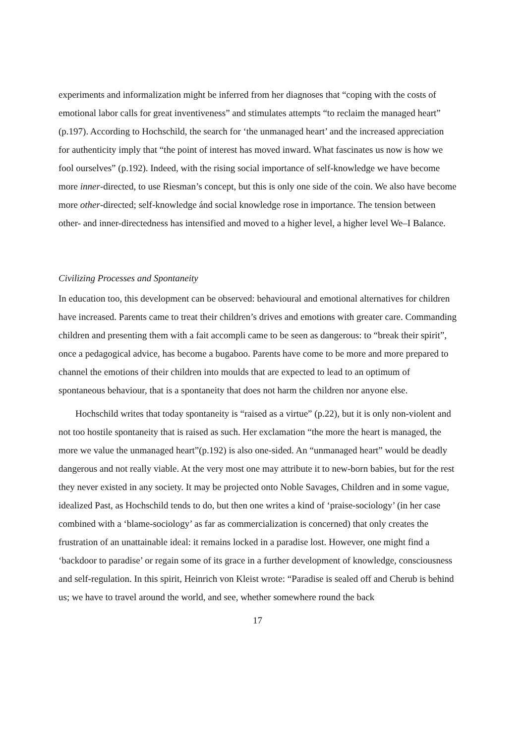experiments and informalization might be inferred from her diagnoses that “coping with the costs of emotional labor calls for great inventiveness” and stimulates attempts “to reclaim the managed heart” (p.197). According to Hochschild, the search for ‘the unmanaged heart’ and the increased appreciation for authenticity imply that “the point of interest has moved inward. What fascinates us now is how we fool ourselves” (p.192). Indeed, with the rising social importance of self-knowledge we have become more inner-directed, to use Riesman’s concept, but this is only one side of the coin. We also have become more other-directed; self-knowledge ánd social knowledge rose in importance. The tension between other- and inner-directedness has intensified and moved to a higher level, a higher level We–I Balance.
Civilizing Processes and Spontaneity
In education too, this development can be observed: behavioural and emotional alternatives for children have increased. Parents came to treat their children’s drives and emotions with greater care. Commanding children and presenting them with a fait accompli came to be seen as dangerous: to “break their spirit”, once a pedagogical advice, has become a bugaboo. Parents have come to be more and more prepared to channel the emotions of their children into moulds that are expected to lead to an optimum of spontaneous behaviour, that is a spontaneity that does not harm the children nor anyone else.
Hochschild writes that today spontaneity is “raised as a virtue” (p.22), but it is only non-violent and not too hostile spontaneity that is raised as such. Her exclamation “the more the heart is managed, the more we value the unmanaged heart”(p.192) is also one-sided. An “unmanaged heart” would be deadly dangerous and not really viable. At the very most one may attribute it to new-born babies, but for the rest they never existed in any society. It may be projected onto Noble Savages, Children and in some vague, idealized Past, as Hochschild tends to do, but then one writes a kind of ‘praise-sociology’ (in her case combined with a ‘blame-sociology’ as far as commercialization is concerned) that only creates the frustration of an unattainable ideal: it remains locked in a paradise lost. However, one might find a ‘backdoor to paradise’ or regain some of its grace in a further development of knowledge, consciousness and self-regulation. In this spirit, Heinrich von Kleist wrote: “Paradise is sealed off and Cherub is behind us; we have to travel around the world, and see, whether somewhere round the back
17